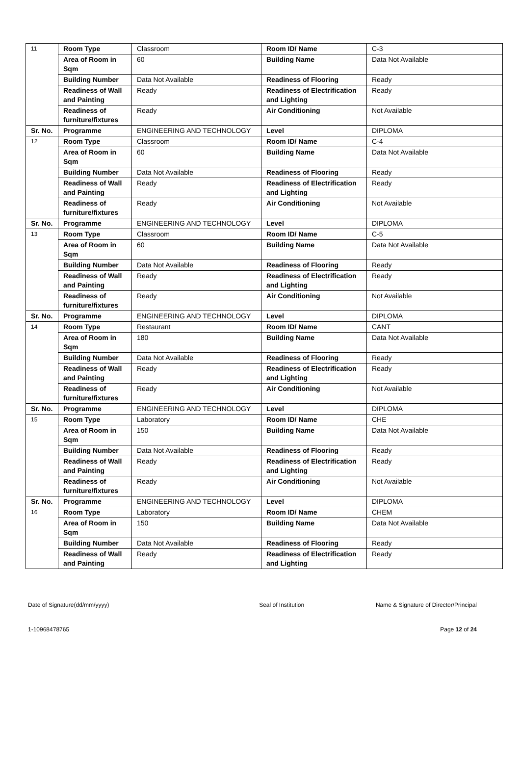| 11 | Room Type | Classroom | Room ID/ Name | C-3 |
| | Area of Room in Sqm | 60 | Building Name | Data Not Available |
| | Building Number | Data Not Available | Readiness of Flooring | Ready |
| | Readiness of Wall and Painting | Ready | Readiness of Electrification and Lighting | Ready |
| | Readiness of furniture/fixtures | Ready | Air Conditioning | Not Available |
| Sr. No. | Programme | ENGINEERING AND TECHNOLOGY | Level | DIPLOMA |
| 12 | Room Type | Classroom | Room ID/ Name | C-4 |
| | Area of Room in Sqm | 60 | Building Name | Data Not Available |
| | Building Number | Data Not Available | Readiness of Flooring | Ready |
| | Readiness of Wall and Painting | Ready | Readiness of Electrification and Lighting | Ready |
| | Readiness of furniture/fixtures | Ready | Air Conditioning | Not Available |
| Sr. No. | Programme | ENGINEERING AND TECHNOLOGY | Level | DIPLOMA |
| 13 | Room Type | Classroom | Room ID/ Name | C-5 |
| | Area of Room in Sqm | 60 | Building Name | Data Not Available |
| | Building Number | Data Not Available | Readiness of Flooring | Ready |
| | Readiness of Wall and Painting | Ready | Readiness of Electrification and Lighting | Ready |
| | Readiness of furniture/fixtures | Ready | Air Conditioning | Not Available |
| Sr. No. | Programme | ENGINEERING AND TECHNOLOGY | Level | DIPLOMA |
| 14 | Room Type | Restaurant | Room ID/ Name | CANT |
| | Area of Room in Sqm | 180 | Building Name | Data Not Available |
| | Building Number | Data Not Available | Readiness of Flooring | Ready |
| | Readiness of Wall and Painting | Ready | Readiness of Electrification and Lighting | Ready |
| | Readiness of furniture/fixtures | Ready | Air Conditioning | Not Available |
| Sr. No. | Programme | ENGINEERING AND TECHNOLOGY | Level | DIPLOMA |
| 15 | Room Type | Laboratory | Room ID/ Name | CHE |
| | Area of Room in Sqm | 150 | Building Name | Data Not Available |
| | Building Number | Data Not Available | Readiness of Flooring | Ready |
| | Readiness of Wall and Painting | Ready | Readiness of Electrification and Lighting | Ready |
| | Readiness of furniture/fixtures | Ready | Air Conditioning | Not Available |
| Sr. No. | Programme | ENGINEERING AND TECHNOLOGY | Level | DIPLOMA |
| 16 | Room Type | Laboratory | Room ID/ Name | CHEM |
| | Area of Room in Sqm | 150 | Building Name | Data Not Available |
| | Building Number | Data Not Available | Readiness of Flooring | Ready |
| | Readiness of Wall and Painting | Ready | Readiness of Electrification and Lighting | Ready |
Date of Signature(dd/mm/yyyy) Seal of Institution Name & Signature of Director/Principal
1-10968478765 Page 12 of 24